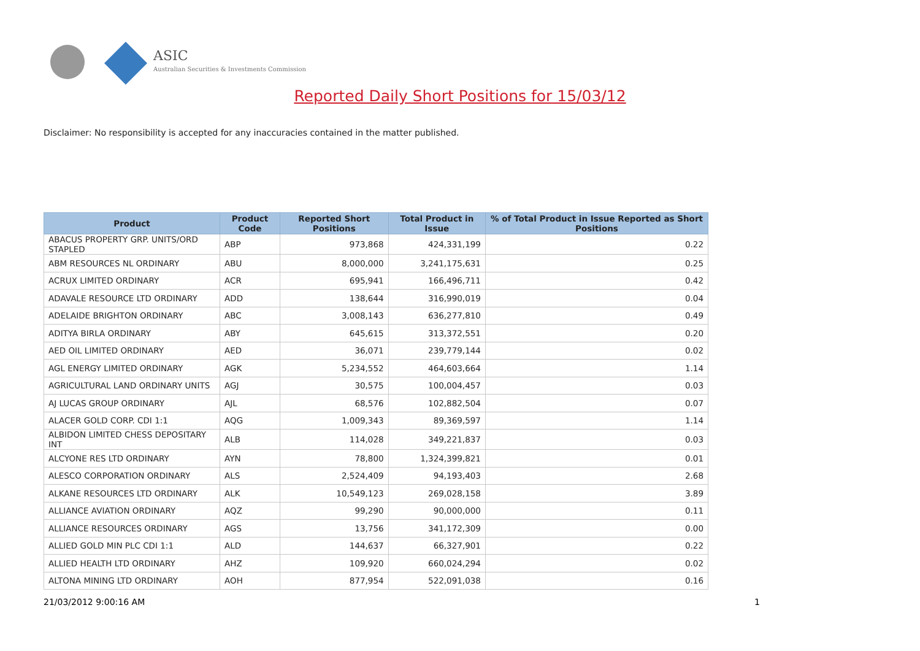ASIC
Australian Securities & Investments Commission
Reported Daily Short Positions for 15/03/12
Disclaimer: No responsibility is accepted for any inaccuracies contained in the matter published.
| Product | Product Code | Reported Short Positions | Total Product in Issue | % of Total Product in Issue Reported as Short Positions |
| --- | --- | --- | --- | --- |
| ABACUS PROPERTY GRP. UNITS/ORD STAPLED | ABP | 973,868 | 424,331,199 | 0.22 |
| ABM RESOURCES NL ORDINARY | ABU | 8,000,000 | 3,241,175,631 | 0.25 |
| ACRUX LIMITED ORDINARY | ACR | 695,941 | 166,496,711 | 0.42 |
| ADAVALE RESOURCE LTD ORDINARY | ADD | 138,644 | 316,990,019 | 0.04 |
| ADELAIDE BRIGHTON ORDINARY | ABC | 3,008,143 | 636,277,810 | 0.49 |
| ADITYA BIRLA ORDINARY | ABY | 645,615 | 313,372,551 | 0.20 |
| AED OIL LIMITED ORDINARY | AED | 36,071 | 239,779,144 | 0.02 |
| AGL ENERGY LIMITED ORDINARY | AGK | 5,234,552 | 464,603,664 | 1.14 |
| AGRICULTURAL LAND ORDINARY UNITS | AGJ | 30,575 | 100,004,457 | 0.03 |
| AJ LUCAS GROUP ORDINARY | AJL | 68,576 | 102,882,504 | 0.07 |
| ALACER GOLD CORP. CDI 1:1 | AQG | 1,009,343 | 89,369,597 | 1.14 |
| ALBIDON LIMITED CHESS DEPOSITARY INT | ALB | 114,028 | 349,221,837 | 0.03 |
| ALCYONE RES LTD ORDINARY | AYN | 78,800 | 1,324,399,821 | 0.01 |
| ALESCO CORPORATION ORDINARY | ALS | 2,524,409 | 94,193,403 | 2.68 |
| ALKANE RESOURCES LTD ORDINARY | ALK | 10,549,123 | 269,028,158 | 3.89 |
| ALLIANCE AVIATION ORDINARY | AQZ | 99,290 | 90,000,000 | 0.11 |
| ALLIANCE RESOURCES ORDINARY | AGS | 13,756 | 341,172,309 | 0.00 |
| ALLIED GOLD MIN PLC CDI 1:1 | ALD | 144,637 | 66,327,901 | 0.22 |
| ALLIED HEALTH LTD ORDINARY | AHZ | 109,920 | 660,024,294 | 0.02 |
| ALTONA MINING LTD ORDINARY | AOH | 877,954 | 522,091,038 | 0.16 |
21/03/2012 9:00:16 AM 1